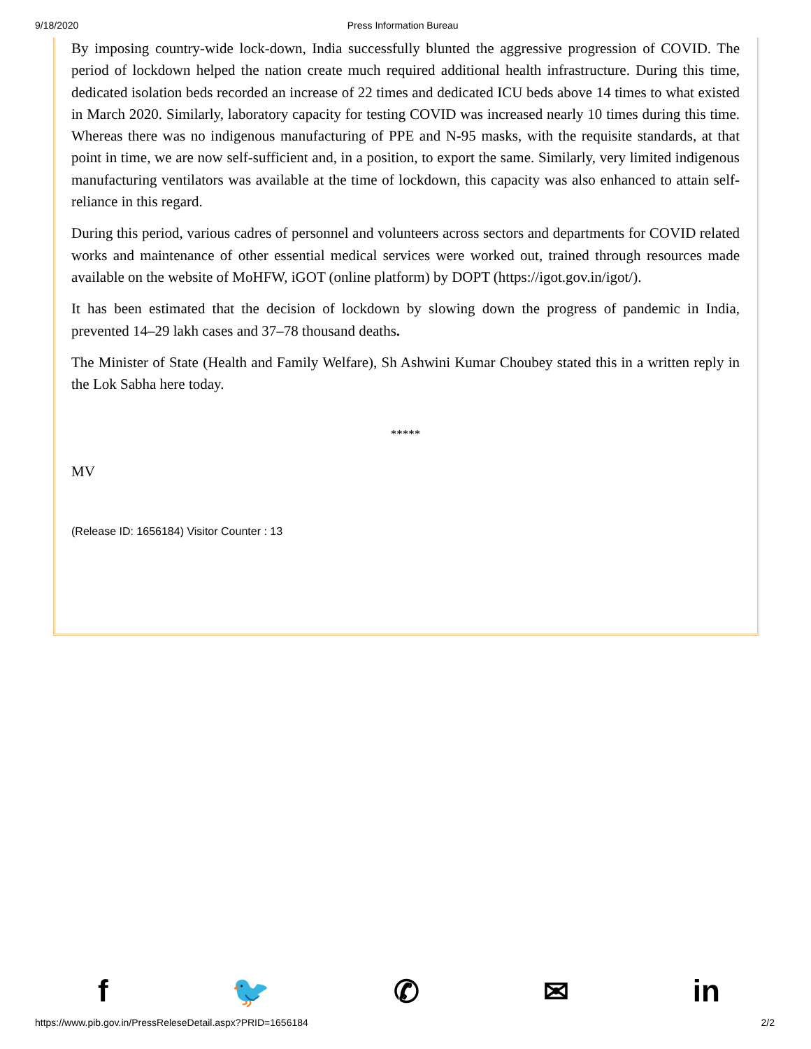9/18/2020 Press Information Bureau
By imposing country-wide lock-down, India successfully blunted the aggressive progression of COVID. The period of lockdown helped the nation create much required additional health infrastructure. During this time, dedicated isolation beds recorded an increase of 22 times and dedicated ICU beds above 14 times to what existed in March 2020. Similarly, laboratory capacity for testing COVID was increased nearly 10 times during this time. Whereas there was no indigenous manufacturing of PPE and N-95 masks, with the requisite standards, at that point in time, we are now self-sufficient and, in a position, to export the same. Similarly, very limited indigenous manufacturing ventilators was available at the time of lockdown, this capacity was also enhanced to attain self-reliance in this regard.
During this period, various cadres of personnel and volunteers across sectors and departments for COVID related works and maintenance of other essential medical services were worked out, trained through resources made available on the website of MoHFW, iGOT (online platform) by DOPT (https://igot.gov.in/igot/).
It has been estimated that the decision of lockdown by slowing down the progress of pandemic in India, prevented 14–29 lakh cases and 37–78 thousand deaths.
The Minister of State (Health and Family Welfare), Sh Ashwini Kumar Choubey stated this in a written reply in the Lok Sabha here today.
*****
MV
(Release ID: 1656184) Visitor Counter : 13
f 🐦 ✆ ✉ in
https://www.pib.gov.in/PressReleseDetail.aspx?PRID=1656184 2/2